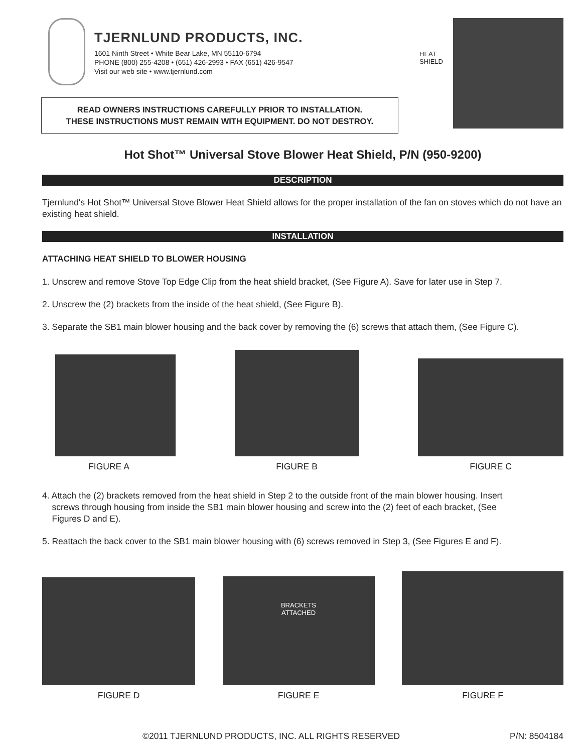TJERNLUND PRODUCTS, INC.
1601 Ninth Street • White Bear Lake, MN 55110-6794
PHONE (800) 255-4208 • (651) 426-2993 • FAX (651) 426-9547
Visit our web site • www.tjernlund.com
READ OWNERS INSTRUCTIONS CAREFULLY PRIOR TO INSTALLATION.
THESE INSTRUCTIONS MUST REMAIN WITH EQUIPMENT. DO NOT DESTROY.
HEAT
SHIELD
Hot Shot™ Universal Stove Blower Heat Shield, P/N (950-9200)
DESCRIPTION
Tjernlund's Hot Shot™ Universal Stove Blower Heat Shield allows for the proper installation of the fan on stoves which do not have an existing heat shield.
INSTALLATION
ATTACHING HEAT SHIELD TO BLOWER HOUSING
1. Unscrew and remove Stove Top Edge Clip from the heat shield bracket, (See Figure A). Save for later use in Step 7.
2. Unscrew the (2) brackets from the inside of the heat shield, (See Figure B).
3. Separate the SB1 main blower housing and the back cover by removing the (6) screws that attach them, (See Figure C).
FIGURE A
FIGURE B
FIGURE C
4. Attach the (2) brackets removed from the heat shield in Step 2 to the outside front of the main blower housing. Insert
screws through housing from inside the SB1 main blower housing and screw into the (2) feet of each bracket, (See
Figures D and E).
5. Reattach the back cover to the SB1 main blower housing with (6) screws removed in Step 3, (See Figures E and F).
FIGURE D
BRACKETS
ATTACHED
FIGURE E
FIGURE F
©2011 TJERNLUND PRODUCTS, INC. ALL RIGHTS RESERVED P/N: 8504184